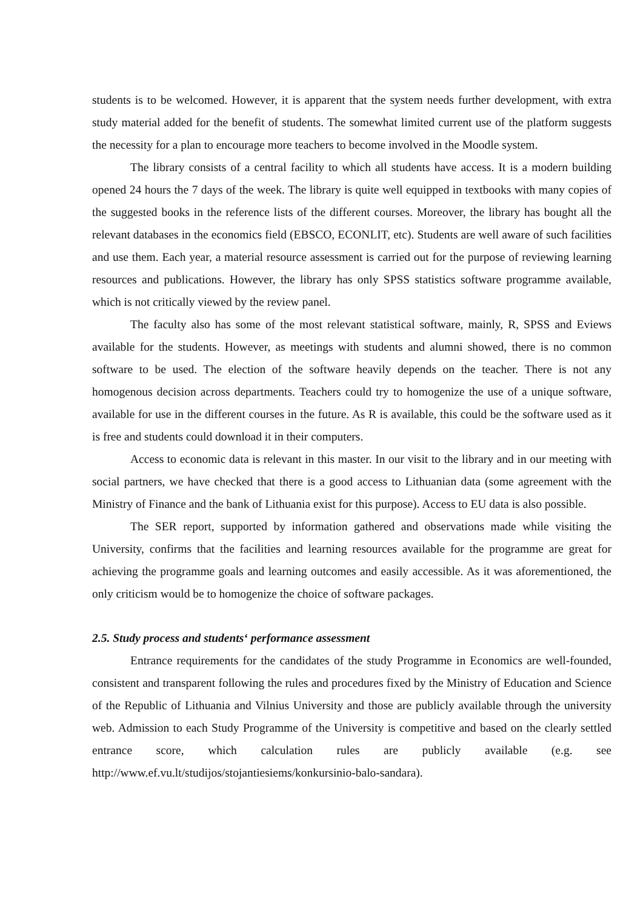students is to be welcomed. However, it is apparent that the system needs further development, with extra study material added for the benefit of students. The somewhat limited current use of the platform suggests the necessity for a plan to encourage more teachers to become involved in the Moodle system.
The library consists of a central facility to which all students have access. It is a modern building opened 24 hours the 7 days of the week. The library is quite well equipped in textbooks with many copies of the suggested books in the reference lists of the different courses. Moreover, the library has bought all the relevant databases in the economics field (EBSCO, ECONLIT, etc). Students are well aware of such facilities and use them. Each year, a material resource assessment is carried out for the purpose of reviewing learning resources and publications. However, the library has only SPSS statistics software programme available, which is not critically viewed by the review panel.
The faculty also has some of the most relevant statistical software, mainly, R, SPSS and Eviews available for the students. However, as meetings with students and alumni showed, there is no common software to be used. The election of the software heavily depends on the teacher. There is not any homogenous decision across departments. Teachers could try to homogenize the use of a unique software, available for use in the different courses in the future. As R is available, this could be the software used as it is free and students could download it in their computers.
Access to economic data is relevant in this master. In our visit to the library and in our meeting with social partners, we have checked that there is a good access to Lithuanian data (some agreement with the Ministry of Finance and the bank of Lithuania exist for this purpose). Access to EU data is also possible.
The SER report, supported by information gathered and observations made while visiting the University, confirms that the facilities and learning resources available for the programme are great for achieving the programme goals and learning outcomes and easily accessible. As it was aforementioned, the only criticism would be to homogenize the choice of software packages.
2.5. Study process and students‘ performance assessment
Entrance requirements for the candidates of the study Programme in Economics are well-founded, consistent and transparent following the rules and procedures fixed by the Ministry of Education and Science of the Republic of Lithuania and Vilnius University and those are publicly available through the university web. Admission to each Study Programme of the University is competitive and based on the clearly settled entrance score, which calculation rules are publicly available (e.g. see http://www.ef.vu.lt/studijos/stojantiesiems/konkursinio-balo-sandara).